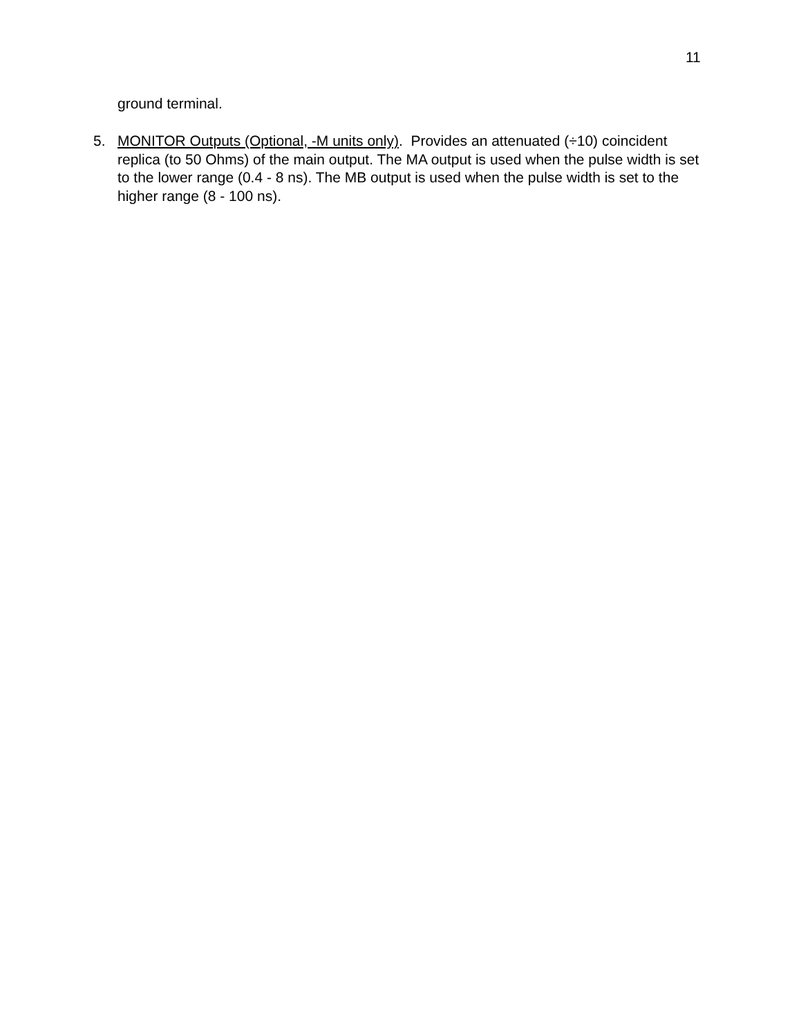11
ground terminal.
5. MONITOR Outputs (Optional, -M units only). Provides an attenuated (÷10) coincident replica (to 50 Ohms) of the main output. The MA output is used when the pulse width is set to the lower range (0.4 - 8 ns). The MB output is used when the pulse width is set to the higher range (8 - 100 ns).